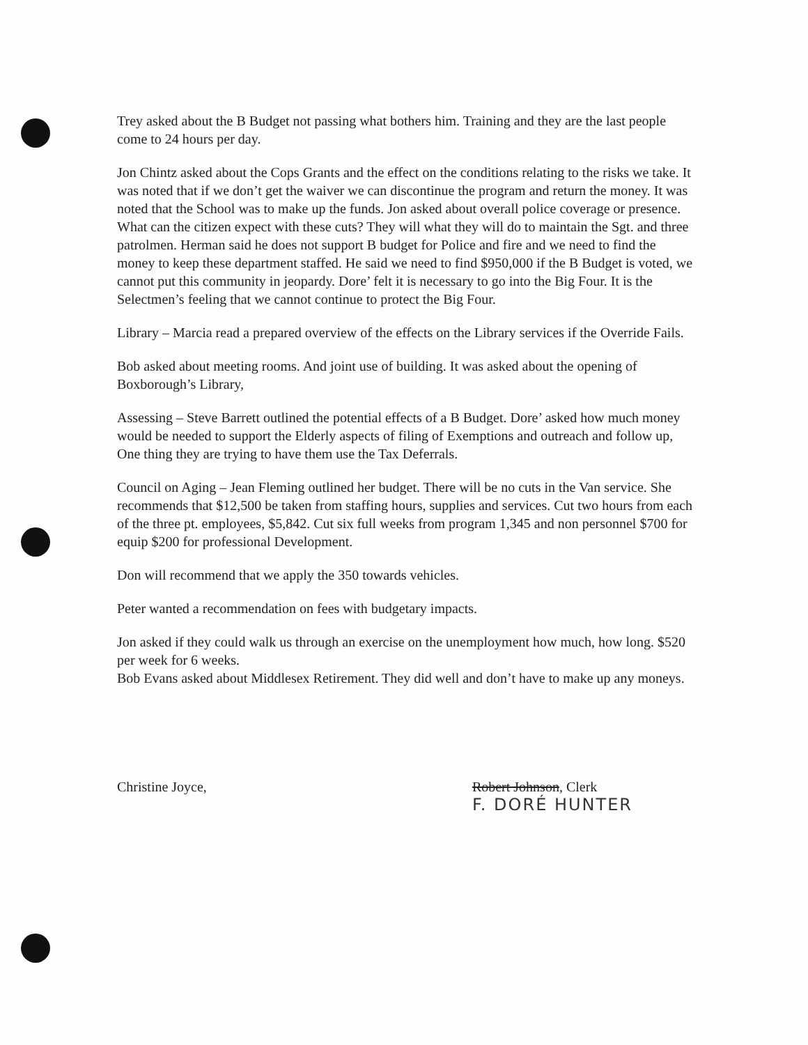Trey asked about the B Budget not passing what bothers him. Training and they are the last people come to 24 hours per day.
Jon Chintz asked about the Cops Grants and the effect on the conditions relating to the risks we take. It was noted that if we don’t get the waiver we can discontinue the program and return the money. It was noted that the School was to make up the funds. Jon asked about overall police coverage or presence. What can the citizen expect with these cuts? They will what they will do to maintain the Sgt. and three patrolmen. Herman said he does not support B budget for Police and fire and we need to find the money to keep these department staffed. He said we need to find $950,000 if the B Budget is voted, we cannot put this community in jeopardy. Dore’ felt it is necessary to go into the Big Four. It is the Selectmen’s feeling that we cannot continue to protect the Big Four.
Library – Marcia read a prepared overview of the effects on the Library services if the Override Fails.
Bob asked about meeting rooms. And joint use of building. It was asked about the opening of Boxborough’s Library,
Assessing – Steve Barrett outlined the potential effects of a B Budget. Dore’ asked how much money would be needed to support the Elderly aspects of filing of Exemptions and outreach and follow up, One thing they are trying to have them use the Tax Deferrals.
Council on Aging – Jean Fleming outlined her budget. There will be no cuts in the Van service. She recommends that $12,500 be taken from staffing hours, supplies and services. Cut two hours from each of the three pt. employees, $5,842. Cut six full weeks from program 1,345 and non personnel $700 for equip $200 for professional Development.
Don will recommend that we apply the 350 towards vehicles.
Peter wanted a recommendation on fees with budgetary impacts.
Jon asked if they could walk us through an exercise on the unemployment how much, how long. $520 per week for 6 weeks.
Bob Evans asked about Middlesex Retirement. They did well and don’t have to make up any moneys.
Christine Joyce, Robert Johnson, Clerk
F. DORÉ HUNTER